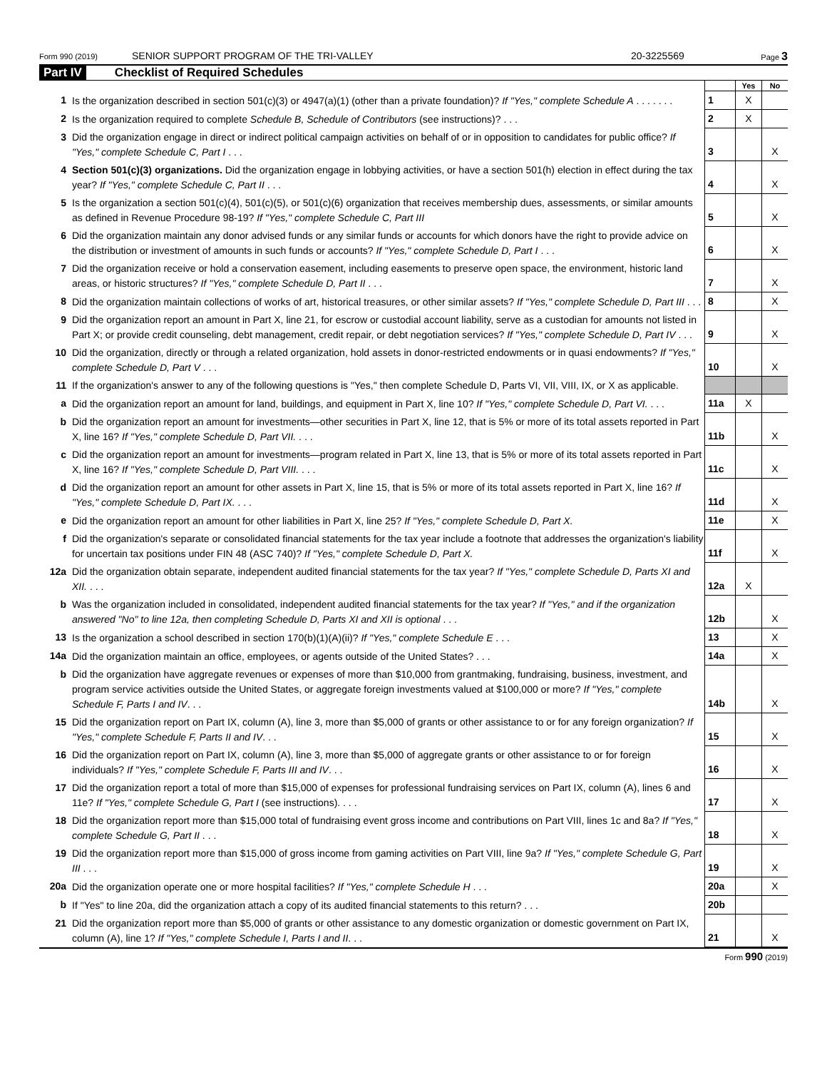Form 990 (2019)
SENIOR SUPPORT PROGRAM OF THE TRI-VALLEY
20-3225569
Page 3
Part IV Checklist of Required Schedules
| | | | Yes | No |
| 1 | Is the organization described in section 501(c)(3) or 4947(a)(1) (other than a private foundation)? If "Yes," complete Schedule A . . . . . . . | 1 | X | |
| 2 | Is the organization required to complete Schedule B, Schedule of Contributors (see instructions)? . . . | 2 | X | |
| 3 | Did the organization engage in direct or indirect political campaign activities on behalf of or in opposition to candidates for public office? If "Yes," complete Schedule C, Part I . . . | 3 | | X |
| 4 | Section 501(c)(3) organizations. Did the organization engage in lobbying activities, or have a section 501(h) election in effect during the tax year? If "Yes," complete Schedule C, Part II . . . | 4 | | X |
| 5 | Is the organization a section 501(c)(4), 501(c)(5), or 501(c)(6) organization that receives membership dues, assessments, or similar amounts as defined in Revenue Procedure 98-19? If "Yes," complete Schedule C, Part III | 5 | | X |
| 6 | Did the organization maintain any donor advised funds or any similar funds or accounts for which donors have the right to provide advice on the distribution or investment of amounts in such funds or accounts? If "Yes," complete Schedule D, Part I . . . | 6 | | X |
| 7 | Did the organization receive or hold a conservation easement, including easements to preserve open space, the environment, historic land areas, or historic structures? If "Yes," complete Schedule D, Part II . . . | 7 | | X |
| 8 | Did the organization maintain collections of works of art, historical treasures, or other similar assets? If "Yes," complete Schedule D, Part III . . . | 8 | | X |
| 9 | Did the organization report an amount in Part X, line 21, for escrow or custodial account liability, serve as a custodian for amounts not listed in Part X; or provide credit counseling, debt management, credit repair, or debt negotiation services? If "Yes," complete Schedule D, Part IV . . . | 9 | | X |
| 10 | Did the organization, directly or through a related organization, hold assets in donor-restricted endowments or in quasi endowments? If "Yes," complete Schedule D, Part V . . . | 10 | | X |
| 11 | If the organization's answer to any of the following questions is "Yes," then complete Schedule D, Parts VI, VII, VIII, IX, or X as applicable. | | | |
| a | Did the organization report an amount for land, buildings, and equipment in Part X, line 10? If "Yes," complete Schedule D, Part VI. . . . | 11a | X | |
| b | Did the organization report an amount for investments—other securities in Part X, line 12, that is 5% or more of its total assets reported in Part X, line 16? If "Yes," complete Schedule D, Part VII. . . . | 11b | | X |
| c | Did the organization report an amount for investments—program related in Part X, line 13, that is 5% or more of its total assets reported in Part X, line 16? If "Yes," complete Schedule D, Part VIII. . . . | 11c | | X |
| d | Did the organization report an amount for other assets in Part X, line 15, that is 5% or more of its total assets reported in Part X, line 16? If "Yes," complete Schedule D, Part IX. . . . | 11d | | X |
| e | Did the organization report an amount for other liabilities in Part X, line 25? If "Yes," complete Schedule D, Part X. | 11e | | X |
| f | Did the organization's separate or consolidated financial statements for the tax year include a footnote that addresses the organization's liability for uncertain tax positions under FIN 48 (ASC 740)? If "Yes," complete Schedule D, Part X. | 11f | | X |
| 12a | Did the organization obtain separate, independent audited financial statements for the tax year? If "Yes," complete Schedule D, Parts XI and XII. . . . | 12a | X | |
| b | Was the organization included in consolidated, independent audited financial statements for the tax year? If "Yes," and if the organization answered "No" to line 12a, then completing Schedule D, Parts XI and XII is optional . . . | 12b | | X |
| 13 | Is the organization a school described in section 170(b)(1)(A)(ii)? If "Yes," complete Schedule E . . . | 13 | | X |
| 14a | Did the organization maintain an office, employees, or agents outside of the United States? . . . | 14a | | X |
| b | Did the organization have aggregate revenues or expenses of more than $10,000 from grantmaking, fundraising, business, investment, and program service activities outside the United States, or aggregate foreign investments valued at $100,000 or more? If "Yes," complete Schedule F, Parts I and IV . . . | 14b | | X |
| 15 | Did the organization report on Part IX, column (A), line 3, more than $5,000 of grants or other assistance to or for any foreign organization? If "Yes," complete Schedule F, Parts II and IV . . . | 15 | | X |
| 16 | Did the organization report on Part IX, column (A), line 3, more than $5,000 of aggregate grants or other assistance to or for foreign individuals? If "Yes," complete Schedule F, Parts III and IV . . . | 16 | | X |
| 17 | Did the organization report a total of more than $15,000 of expenses for professional fundraising services on Part IX, column (A), lines 6 and 11e? If "Yes," complete Schedule G, Part I (see instructions). . . . | 17 | | X |
| 18 | Did the organization report more than $15,000 total of fundraising event gross income and contributions on Part VIII, lines 1c and 8a? If "Yes," complete Schedule G, Part II . . . | 18 | | X |
| 19 | Did the organization report more than $15,000 of gross income from gaming activities on Part VIII, line 9a? If "Yes," complete Schedule G, Part III . . . | 19 | | X |
| 20a | Did the organization operate one or more hospital facilities? If "Yes," complete Schedule H . . . | 20a | | X |
| b | If "Yes" to line 20a, did the organization attach a copy of its audited financial statements to this return? . . . | 20b | | |
| 21 | Did the organization report more than $5,000 of grants or other assistance to any domestic organization or domestic government on Part IX, column (A), line 1? If "Yes," complete Schedule I, Parts I and II . . . | 21 | | X |
Form 990 (2019)